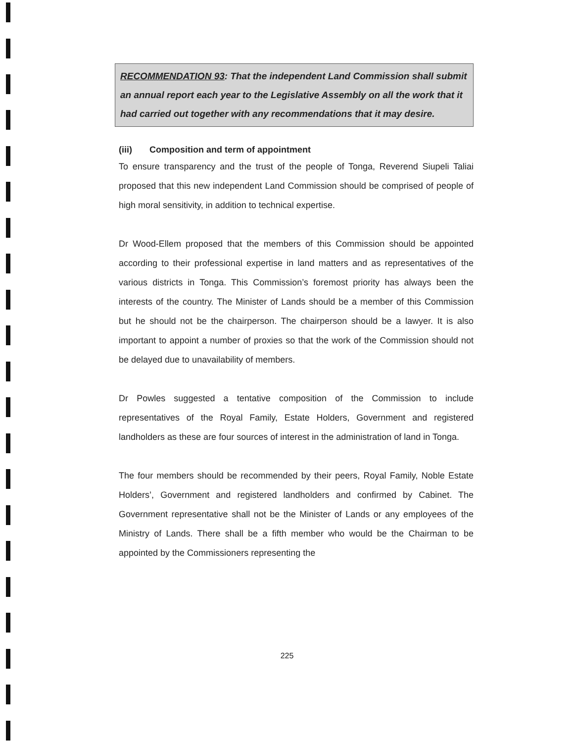RECOMMENDATION 93: That the independent Land Commission shall submit an annual report each year to the Legislative Assembly on all the work that it had carried out together with any recommendations that it may desire.
(iii) Composition and term of appointment
To ensure transparency and the trust of the people of Tonga, Reverend Siupeli Taliai proposed that this new independent Land Commission should be comprised of people of high moral sensitivity, in addition to technical expertise.
Dr Wood-Ellem proposed that the members of this Commission should be appointed according to their professional expertise in land matters and as representatives of the various districts in Tonga. This Commission’s foremost priority has always been the interests of the country. The Minister of Lands should be a member of this Commission but he should not be the chairperson. The chairperson should be a lawyer. It is also important to appoint a number of proxies so that the work of the Commission should not be delayed due to unavailability of members.
Dr Powles suggested a tentative composition of the Commission to include representatives of the Royal Family, Estate Holders, Government and registered landholders as these are four sources of interest in the administration of land in Tonga.
The four members should be recommended by their peers, Royal Family, Noble Estate Holders’, Government and registered landholders and confirmed by Cabinet. The Government representative shall not be the Minister of Lands or any employees of the Ministry of Lands. There shall be a fifth member who would be the Chairman to be appointed by the Commissioners representing the
225